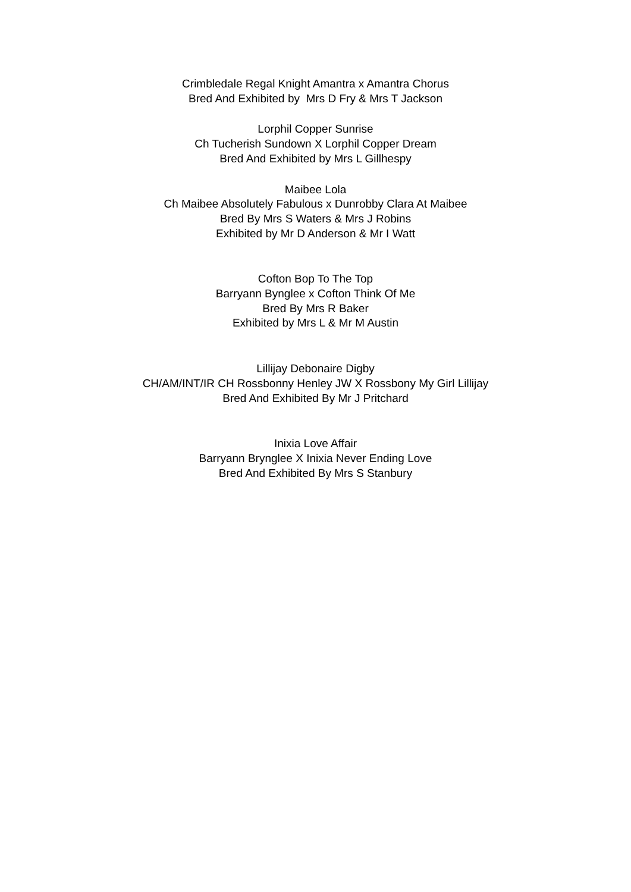Crimbledale Regal Knight Amantra x Amantra Chorus
Bred And Exhibited by Mrs D Fry & Mrs T Jackson
Lorphil Copper Sunrise
Ch Tucherish Sundown X Lorphil Copper Dream
Bred And Exhibited by Mrs L Gillhespy
Maibee Lola
Ch Maibee Absolutely Fabulous x Dunrobby Clara At Maibee
Bred By Mrs S Waters & Mrs J Robins
Exhibited by Mr D Anderson & Mr I Watt
Cofton Bop To The Top
Barryann Bynglee x Cofton Think Of Me
Bred By Mrs R Baker
Exhibited by Mrs L & Mr M Austin
Lillijay Debonaire Digby
CH/AM/INT/IR CH Rossbonny Henley JW X Rossbony My Girl Lillijay
Bred And Exhibited By Mr J Pritchard
Inixia Love Affair
Barryann Brynglee X Inixia Never Ending Love
Bred And Exhibited By Mrs S Stanbury